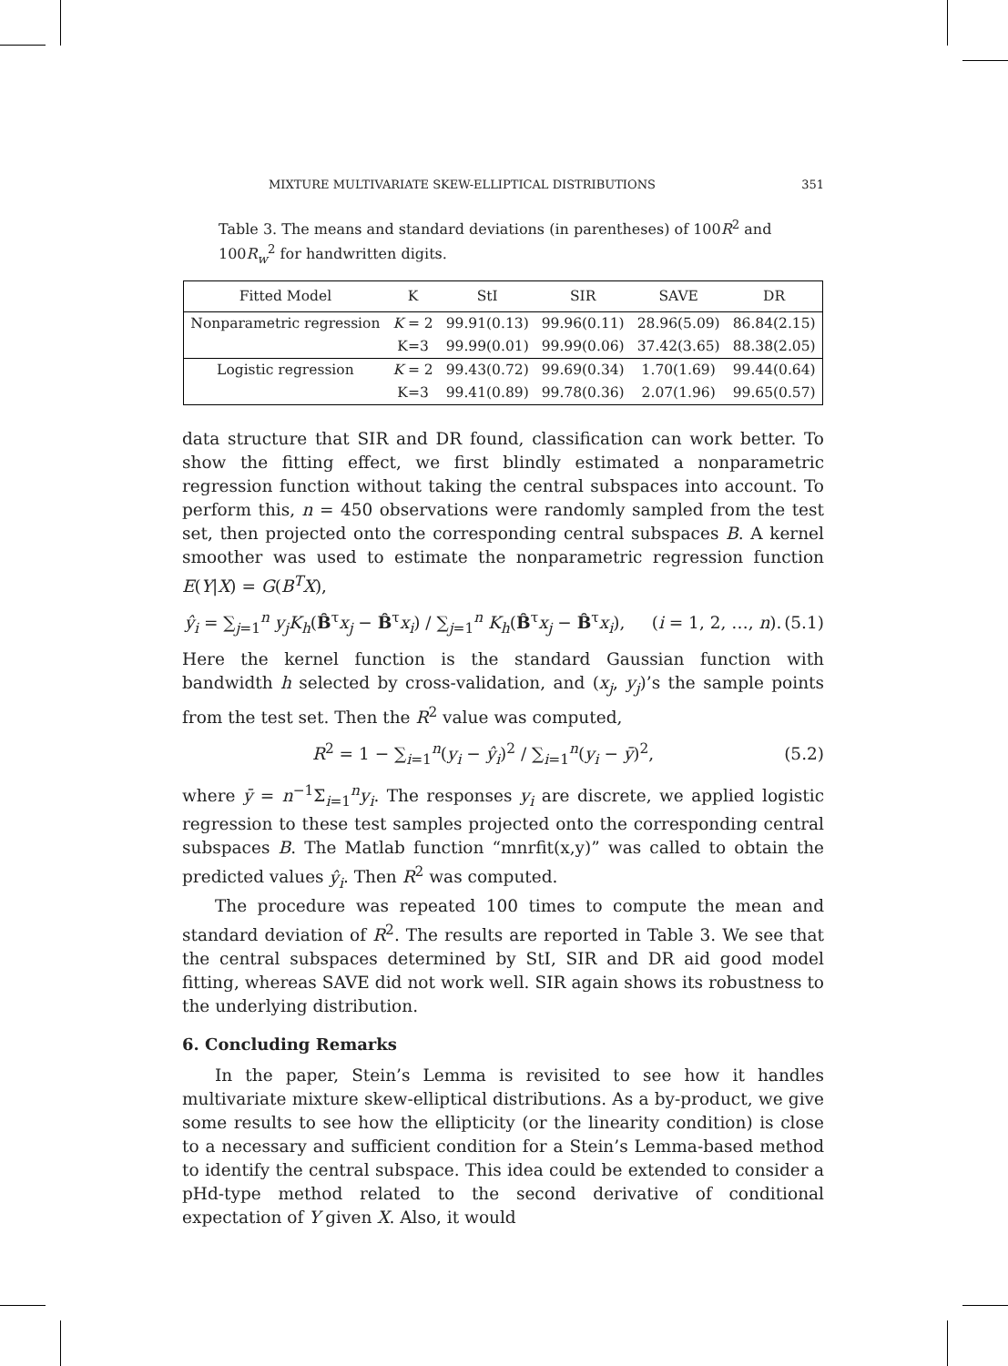MIXTURE MULTIVARIATE SKEW-ELLIPTICAL DISTRIBUTIONS 351
Table 3. The means and standard deviations (in parentheses) of 100R<sup>2</sup> and 100R<sub>w</sub><sup>2</sup> for handwritten digits.
| Fitted Model | K | StI | SIR | SAVE | DR |
| --- | --- | --- | --- | --- | --- |
| Nonparametric regression | K = 2 | 99.91(0.13) | 99.96(0.11) | 28.96(5.09) | 86.84(2.15) |
| | K=3 | 99.99(0.01) | 99.99(0.06) | 37.42(3.65) | 88.38(2.05) |
| Logistic regression | K = 2 | 99.43(0.72) | 99.69(0.34) | 1.70(1.69) | 99.44(0.64) |
| | K=3 | 99.41(0.89) | 99.78(0.36) | 2.07(1.96) | 99.65(0.57) |
data structure that SIR and DR found, classification can work better. To show the fitting effect, we first blindly estimated a nonparametric regression function without taking the central subspaces into account. To perform this, n = 450 observations were randomly sampled from the test set, then projected onto the corresponding central subspaces B. A kernel smoother was used to estimate the nonparametric regression function E(Y|X) = G(B<sup>T</sup>X),
ŷ<sub>i</sub> = ∑<sub>j=1</sub><sup>n</sup> y<sub>j</sub>K<sub>h</sub>(B̂<sup>τ</sup>x<sub>j</sub> − B̂<sup>τ</sup>x<sub>i</sub>) / ∑<sub>j=1</sub><sup>n</sup> K<sub>h</sub>(B̂<sup>τ</sup>x<sub>j</sub> − B̂<sup>τ</sup>x<sub>i</sub>), (i = 1, 2, …, n). (5.1)
Here the kernel function is the standard Gaussian function with bandwidth h selected by cross-validation, and (x<sub>j</sub>, y<sub>j</sub>)’s the sample points from the test set. Then the R<sup>2</sup> value was computed,
R<sup>2</sup> = 1 − ∑<sub>i=1</sub><sup>n</sup>(y<sub>i</sub> − ŷ<sub>i</sub>)<sup>2</sup> / ∑<sub>i=1</sub><sup>n</sup>(y<sub>i</sub> − ȳ)<sup>2</sup>, (5.2)
where ȳ = n<sup>−1</sup>Σ<sub>i=1</sub><sup>n</sup>y<sub>i</sub>. The responses y<sub>i</sub> are discrete, we applied logistic regression to these test samples projected onto the corresponding central subspaces B. The Matlab function “mnrfit(x,y)” was called to obtain the predicted values ŷ<sub>i</sub>. Then R<sup>2</sup> was computed.
The procedure was repeated 100 times to compute the mean and standard deviation of R<sup>2</sup>. The results are reported in Table 3. We see that the central subspaces determined by StI, SIR and DR aid good model fitting, whereas SAVE did not work well. SIR again shows its robustness to the underlying distribution.
6. Concluding Remarks
In the paper, Stein’s Lemma is revisited to see how it handles multivariate mixture skew-elliptical distributions. As a by-product, we give some results to see how the ellipticity (or the linearity condition) is close to a necessary and sufficient condition for a Stein’s Lemma-based method to identify the central subspace. This idea could be extended to consider a pHd-type method related to the second derivative of conditional expectation of Y given X. Also, it would